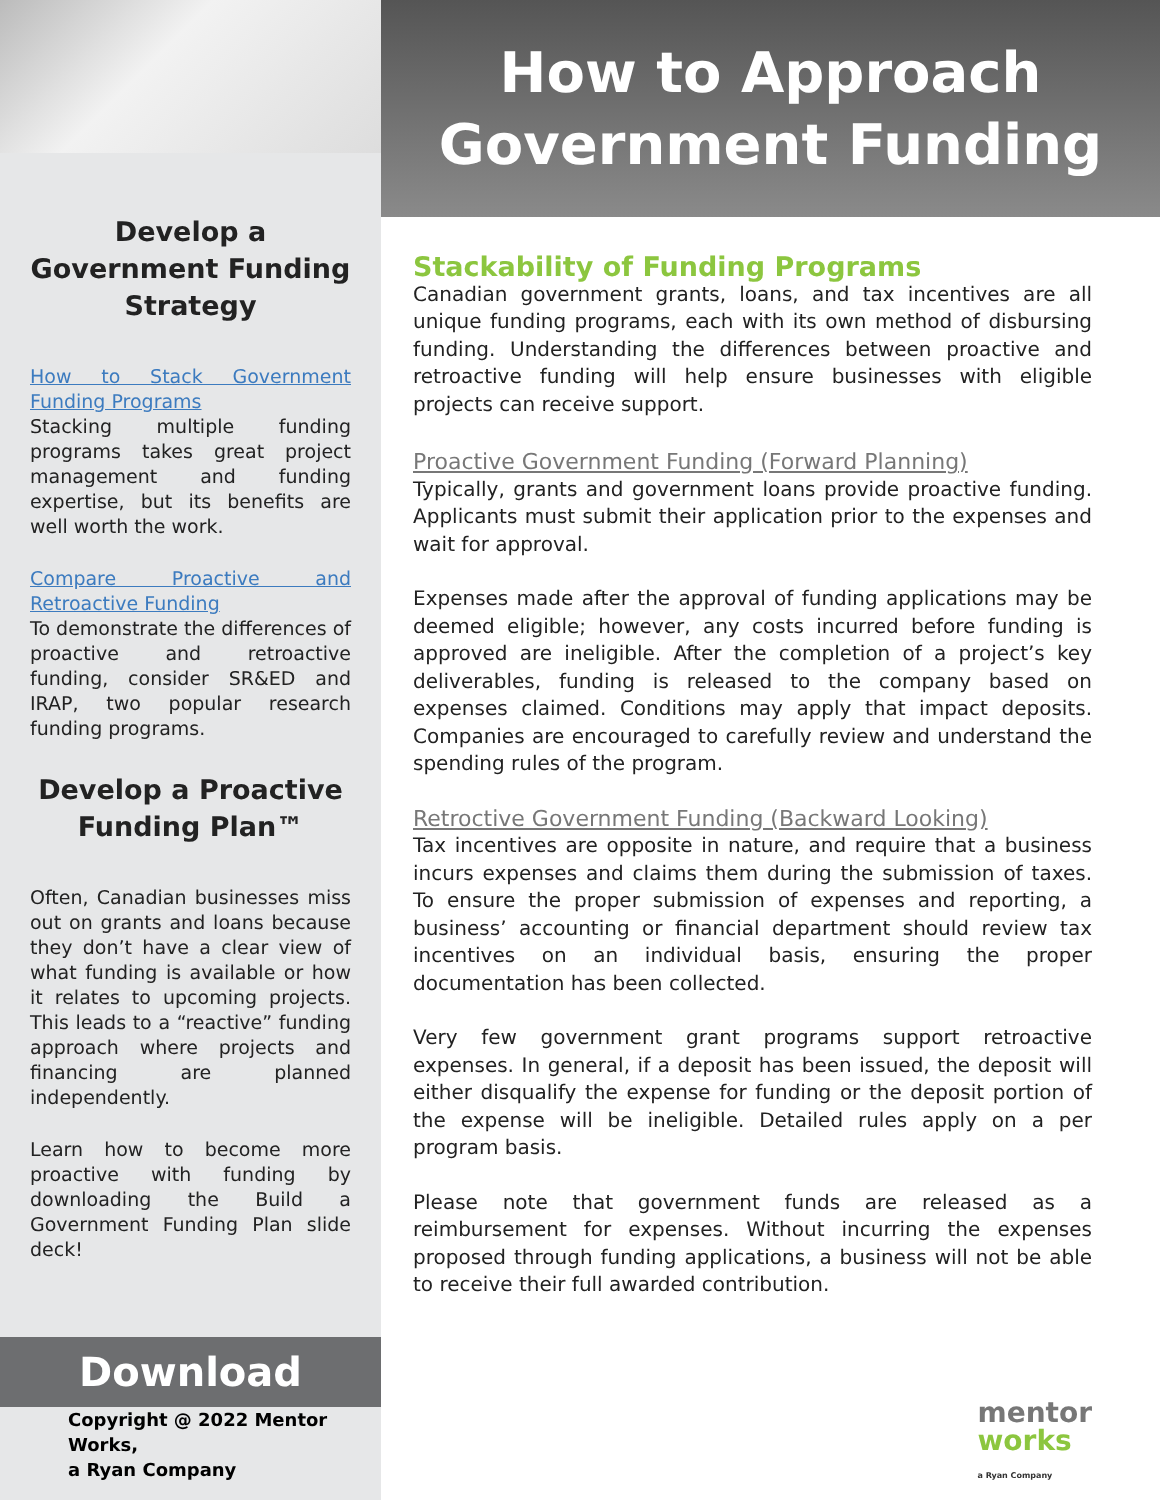Develop a Government Funding Strategy
How to Stack Government Funding Programs
Stacking multiple funding programs takes great project management and funding expertise, but its benefits are well worth the work.
Compare Proactive and Retroactive Funding
To demonstrate the differences of proactive and retroactive funding, consider SR&ED and IRAP, two popular research funding programs.
Develop a Proactive Funding Plan™
Often, Canadian businesses miss out on grants and loans because they don’t have a clear view of what funding is available or how it relates to upcoming projects. This leads to a “reactive” funding approach where projects and financing are planned independently.
Learn how to become more proactive with funding by downloading the Build a Government Funding Plan slide deck!
Download
Copyright @ 2022 Mentor Works,
a Ryan Company
How to Approach
Government Funding
Stackability of Funding Programs
Canadian government grants, loans, and tax incentives are all unique funding programs, each with its own method of disbursing funding. Understanding the differences between proactive and retroactive funding will help ensure businesses with eligible projects can receive support.
Proactive Government Funding (Forward Planning)
Typically, grants and government loans provide proactive funding. Applicants must submit their application prior to the expenses and wait for approval.
Expenses made after the approval of funding applications may be deemed eligible; however, any costs incurred before funding is approved are ineligible. After the completion of a project’s key deliverables, funding is released to the company based on expenses claimed. Conditions may apply that impact deposits. Companies are encouraged to carefully review and understand the spending rules of the program.
Retroctive Government Funding (Backward Looking)
Tax incentives are opposite in nature, and require that a business incurs expenses and claims them during the submission of taxes. To ensure the proper submission of expenses and reporting, a business’ accounting or financial department should review tax incentives on an individual basis, ensuring the proper documentation has been collected.
Very few government grant programs support retroactive expenses. In general, if a deposit has been issued, the deposit will either disqualify the expense for funding or the deposit portion of the expense will be ineligible. Detailed rules apply on a per program basis.
Please note that government funds are released as a reimbursement for expenses. Without incurring the expenses proposed through funding applications, a business will not be able to receive their full awarded contribution.
mentor
works
a Ryan Company